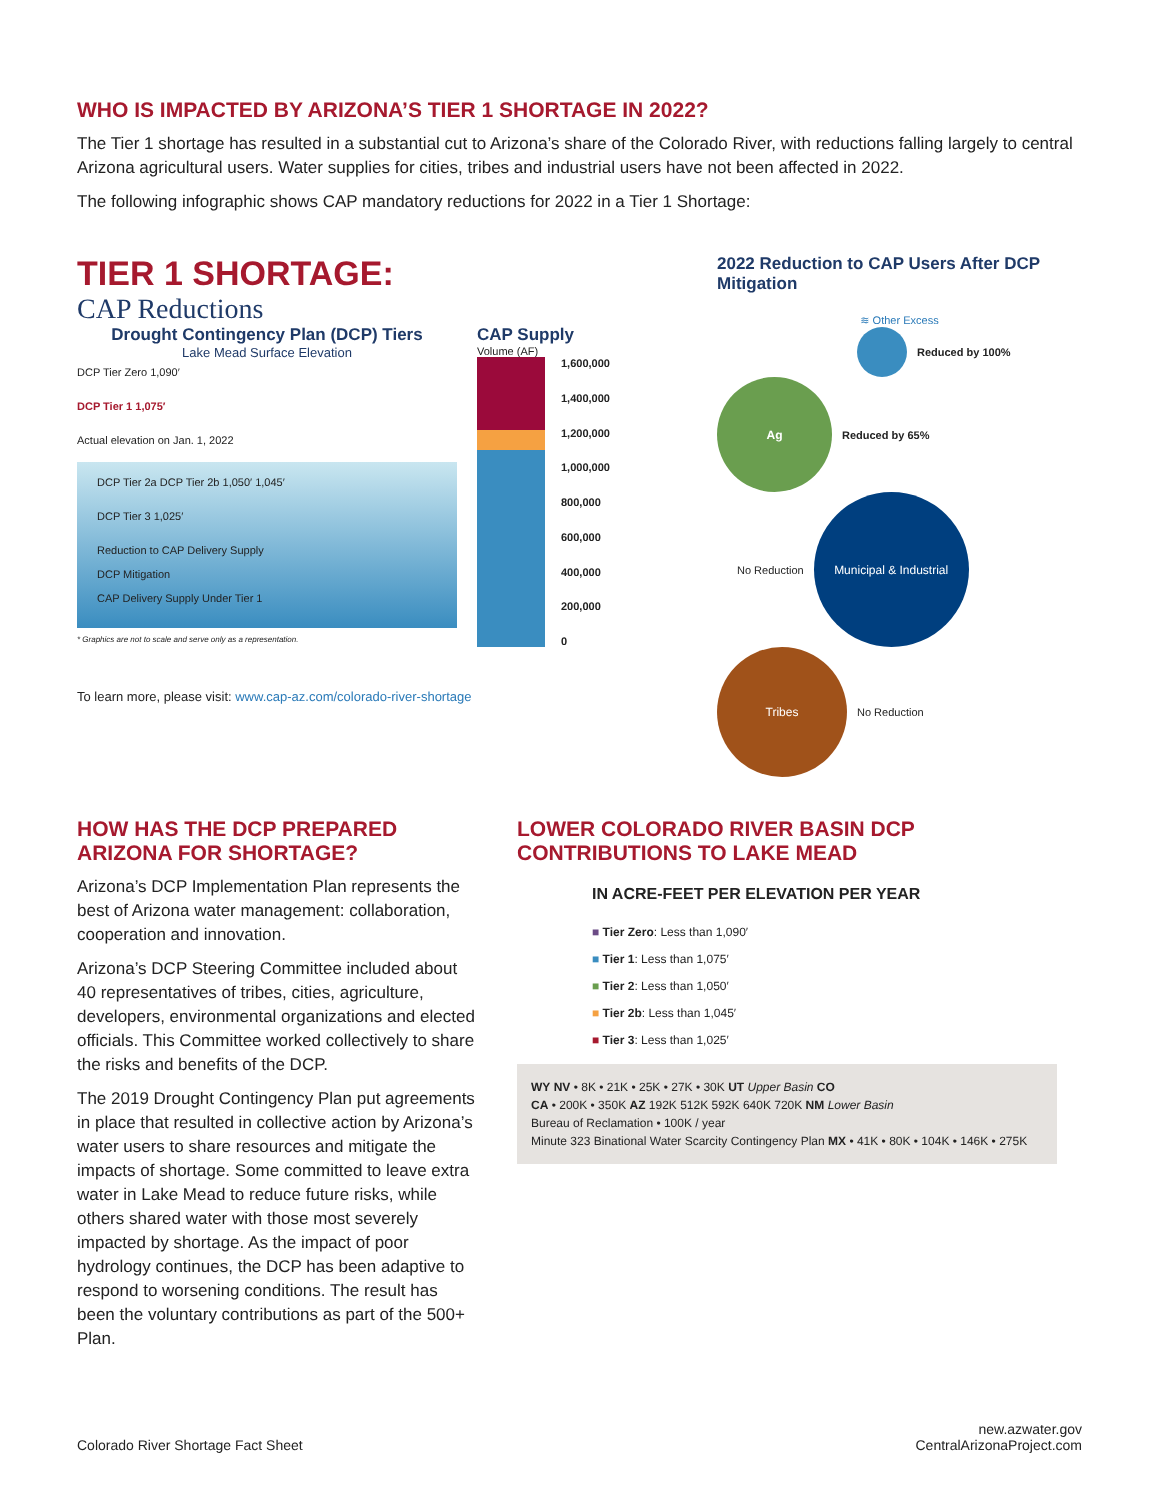WHO IS IMPACTED BY ARIZONA’S TIER 1 SHORTAGE IN 2022?
The Tier 1 shortage has resulted in a substantial cut to Arizona’s share of the Colorado River, with reductions falling largely to central Arizona agricultural users. Water supplies for cities, tribes and industrial users have not been affected in 2022.
The following infographic shows CAP mandatory reductions for 2022 in a Tier 1 Shortage:
TIER 1 SHORTAGE:
CAP Reductions
Drought Contingency Plan (DCP) Tiers
Lake Mead Surface Elevation
DCP Tier Zero 1,090′
DCP Tier 1 1,075′
Actual elevation on Jan. 1, 2022
DCP Tier 2a DCP Tier 2b 1,050′ 1,045′
DCP Tier 3 1,025′
Reduction to CAP Delivery Supply
DCP Mitigation
CAP Delivery Supply Under Tier 1
* Graphics are not to scale and serve only as a representation.
CAP Supply
Volume (AF)
1,600,000
1,400,000
1,200,000
1,000,000
800,000
600,000
400,000
200,000
0
To learn more, please visit: www.cap-az.com/colorado-river-shortage
2022 Reduction to CAP Users After DCP Mitigation
≋ Other Excess
Reduced by 100%
Ag
Reduced by 65%
No Reduction
Municipal & Industrial
Tribes
No Reduction
HOW HAS THE DCP PREPARED ARIZONA FOR SHORTAGE?
Arizona’s DCP Implementation Plan represents the best of Arizona water management: collaboration, cooperation and innovation.
Arizona’s DCP Steering Committee included about 40 representatives of tribes, cities, agriculture, developers, environmental organizations and elected officials. This Committee worked collectively to share the risks and benefits of the DCP.
The 2019 Drought Contingency Plan put agreements in place that resulted in collective action by Arizona’s water users to share resources and mitigate the impacts of shortage. Some committed to leave extra water in Lake Mead to reduce future risks, while others shared water with those most severely impacted by shortage. As the impact of poor hydrology continues, the DCP has been adaptive to respond to worsening conditions. The result has been the voluntary contributions as part of the 500+ Plan.
LOWER COLORADO RIVER BASIN DCP CONTRIBUTIONS TO LAKE MEAD
IN ACRE-FEET PER ELEVATION PER YEAR
■ Tier Zero: Less than 1,090′
■ Tier 1: Less than 1,075′
■ Tier 2: Less than 1,050′
■ Tier 2b: Less than 1,045′
■ Tier 3: Less than 1,025′
WY NV • 8K • 21K • 25K • 27K • 30K UT Upper Basin CO
CA • 200K • 350K AZ 192K 512K 592K 640K 720K NM Lower Basin
Bureau of Reclamation • 100K / year
Minute 323 Binational Water Scarcity Contingency Plan MX • 41K • 80K • 104K • 146K • 275K
Colorado River Shortage Fact Sheet new.azwater.gov
CentralArizonaProject.com